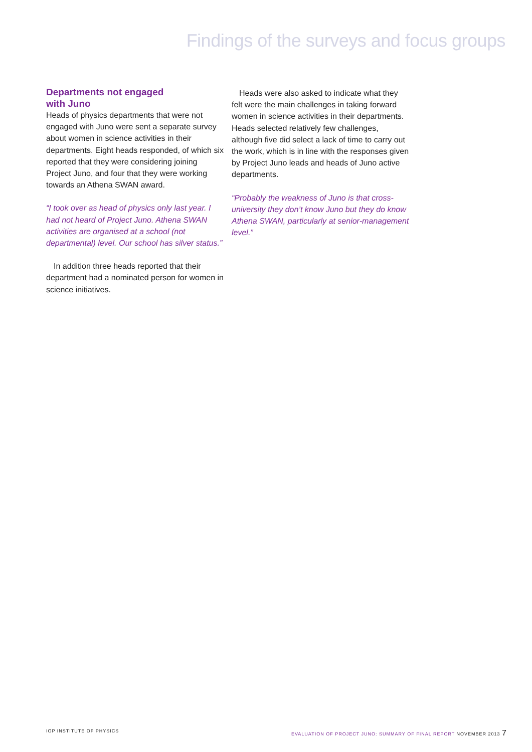Findings of the surveys and focus groups
Departments not engaged
with Juno
Heads of physics departments that were not engaged with Juno were sent a separate survey about women in science activities in their departments. Eight heads responded, of which six reported that they were considering joining Project Juno, and four that they were working towards an Athena SWAN award.
“I took over as head of physics only last year. I had not heard of Project Juno. Athena SWAN activities are organised at a school (not departmental) level. Our school has silver status.”
In addition three heads reported that their department had a nominated person for women in science initiatives.
Heads were also asked to indicate what they felt were the main challenges in taking forward women in science activities in their departments. Heads selected relatively few challenges, although five did select a lack of time to carry out the work, which is in line with the responses given by Project Juno leads and heads of Juno active departments.
“Probably the weakness of Juno is that cross-university they don’t know Juno but they do know Athena SWAN, particularly at senior-management level.”
IOP INSTITUTE OF PHYSICS EVALUATION OF PROJECT JUNO: SUMMARY OF FINAL REPORT NOVEMBER 2013 7